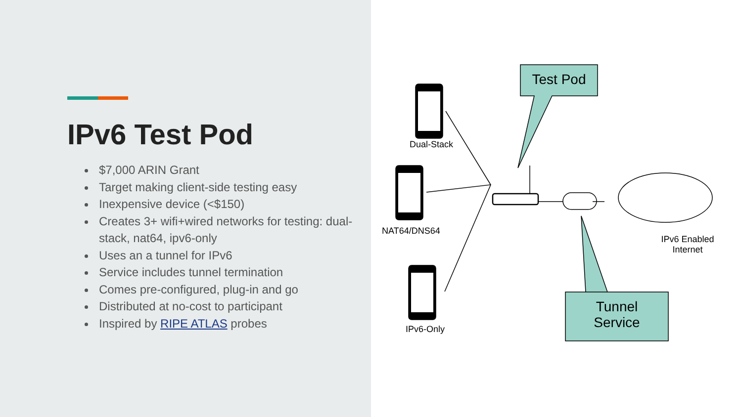IPv6 Test Pod
$7,000 ARIN Grant
Target making client-side testing easy
Inexpensive device (<$150)
Creates 3+ wifi+wired networks for testing: dual-stack, nat64, ipv6-only
Uses an a tunnel for IPv6
Service includes tunnel termination
Comes pre-configured, plug-in and go
Distributed at no-cost to participant
Inspired by RIPE ATLAS probes
Test Pod
Tunnel
Service
Dual-Stack
NAT64/DNS64
IPv6-Only
IPv6 Enabled
Internet